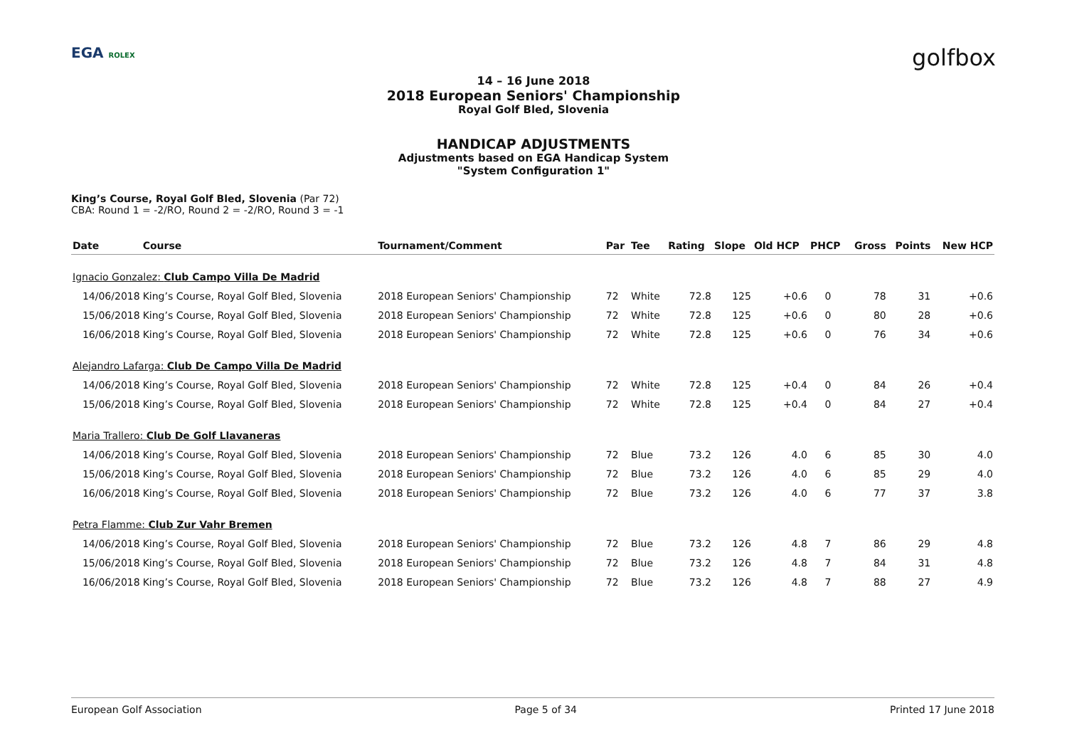EGA ROLEX golfbox
14 – 16 June 2018
2018 European Seniors' Championship
Royal Golf Bled, Slovenia
HANDICAP ADJUSTMENTS
Adjustments based on EGA Handicap System
"System Configuration 1"
King’s Course, Royal Golf Bled, Slovenia (Par 72)
CBA: Round 1 = -2/RO, Round 2 = -2/RO, Round 3 = -1
| Date | Course | Tournament/Comment | Par | Tee | Rating | Slope | Old HCP | PHCP | Gross | Points | New HCP |
| --- | --- | --- | --- | --- | --- | --- | --- | --- | --- | --- | --- |
| Ignacio Gonzalez: Club Campo Villa De Madrid | | | | | | | | | | | |
| 14/06/2018 | King’s Course, Royal Golf Bled, Slovenia | 2018 European Seniors' Championship | 72 | White | 72.8 | 125 | +0.6 | 0 | 78 | 31 | +0.6 |
| 15/06/2018 | King’s Course, Royal Golf Bled, Slovenia | 2018 European Seniors' Championship | 72 | White | 72.8 | 125 | +0.6 | 0 | 80 | 28 | +0.6 |
| 16/06/2018 | King’s Course, Royal Golf Bled, Slovenia | 2018 European Seniors' Championship | 72 | White | 72.8 | 125 | +0.6 | 0 | 76 | 34 | +0.6 |
| Alejandro Lafarga: Club De Campo Villa De Madrid | | | | | | | | | | | |
| 14/06/2018 | King’s Course, Royal Golf Bled, Slovenia | 2018 European Seniors' Championship | 72 | White | 72.8 | 125 | +0.4 | 0 | 84 | 26 | +0.4 |
| 15/06/2018 | King’s Course, Royal Golf Bled, Slovenia | 2018 European Seniors' Championship | 72 | White | 72.8 | 125 | +0.4 | 0 | 84 | 27 | +0.4 |
| Maria Trallero: Club De Golf Llavaneras | | | | | | | | | | | |
| 14/06/2018 | King’s Course, Royal Golf Bled, Slovenia | 2018 European Seniors' Championship | 72 | Blue | 73.2 | 126 | 4.0 | 6 | 85 | 30 | 4.0 |
| 15/06/2018 | King’s Course, Royal Golf Bled, Slovenia | 2018 European Seniors' Championship | 72 | Blue | 73.2 | 126 | 4.0 | 6 | 85 | 29 | 4.0 |
| 16/06/2018 | King’s Course, Royal Golf Bled, Slovenia | 2018 European Seniors' Championship | 72 | Blue | 73.2 | 126 | 4.0 | 6 | 77 | 37 | 3.8 |
| Petra Flamme: Club Zur Vahr Bremen | | | | | | | | | | | |
| 14/06/2018 | King’s Course, Royal Golf Bled, Slovenia | 2018 European Seniors' Championship | 72 | Blue | 73.2 | 126 | 4.8 | 7 | 86 | 29 | 4.8 |
| 15/06/2018 | King’s Course, Royal Golf Bled, Slovenia | 2018 European Seniors' Championship | 72 | Blue | 73.2 | 126 | 4.8 | 7 | 84 | 31 | 4.8 |
| 16/06/2018 | King’s Course, Royal Golf Bled, Slovenia | 2018 European Seniors' Championship | 72 | Blue | 73.2 | 126 | 4.8 | 7 | 88 | 27 | 4.9 |
European Golf Association Page 5 of 34 Printed 17 June 2018